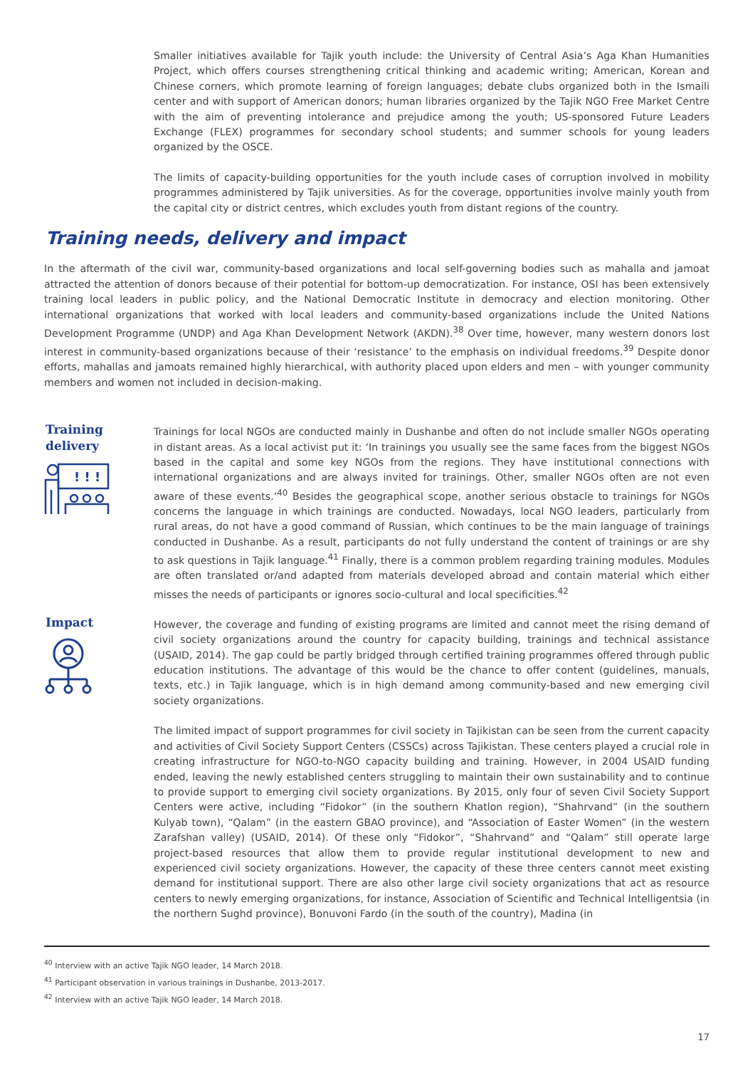Smaller initiatives available for Tajik youth include: the University of Central Asia’s Aga Khan Humanities Project, which offers courses strengthening critical thinking and academic writing; American, Korean and Chinese corners, which promote learning of foreign languages; debate clubs organized both in the Ismaili center and with support of American donors; human libraries organized by the Tajik NGO Free Market Centre with the aim of preventing intolerance and prejudice among the youth; US-sponsored Future Leaders Exchange (FLEX) programmes for secondary school students; and summer schools for young leaders organized by the OSCE.
The limits of capacity-building opportunities for the youth include cases of corruption involved in mobility programmes administered by Tajik universities. As for the coverage, opportunities involve mainly youth from the capital city or district centres, which excludes youth from distant regions of the country.
Training needs, delivery and impact
In the aftermath of the civil war, community-based organizations and local self-governing bodies such as mahalla and jamoat attracted the attention of donors because of their potential for bottom-up democratization. For instance, OSI has been extensively training local leaders in public policy, and the National Democratic Institute in democracy and election monitoring. Other international organizations that worked with local leaders and community-based organizations include the United Nations Development Programme (UNDP) and Aga Khan Development Network (AKDN).<sup>38</sup> Over time, however, many western donors lost interest in community-based organizations because of their ‘resistance’ to the emphasis on individual freedoms.<sup>39</sup> Despite donor efforts, mahallas and jamoats remained highly hierarchical, with authority placed upon elders and men – with younger community members and women not included in decision-making.
Training delivery
! ! !
Trainings for local NGOs are conducted mainly in Dushanbe and often do not include smaller NGOs operating in distant areas. As a local activist put it: ‘In trainings you usually see the same faces from the biggest NGOs based in the capital and some key NGOs from the regions. They have institutional connections with international organizations and are always invited for trainings. Other, smaller NGOs often are not even aware of these events.’<sup>40</sup> Besides the geographical scope, another serious obstacle to trainings for NGOs concerns the language in which trainings are conducted. Nowadays, local NGO leaders, particularly from rural areas, do not have a good command of Russian, which continues to be the main language of trainings conducted in Dushanbe. As a result, participants do not fully understand the content of trainings or are shy to ask questions in Tajik language.<sup>41</sup> Finally, there is a common problem regarding training modules. Modules are often translated or/and adapted from materials developed abroad and contain material which either misses the needs of participants or ignores socio-cultural and local specificities.<sup>42</sup>
Impact
However, the coverage and funding of existing programs are limited and cannot meet the rising demand of civil society organizations around the country for capacity building, trainings and technical assistance (USAID, 2014). The gap could be partly bridged through certified training programmes offered through public education institutions. The advantage of this would be the chance to offer content (guidelines, manuals, texts, etc.) in Tajik language, which is in high demand among community-based and new emerging civil society organizations.
The limited impact of support programmes for civil society in Tajikistan can be seen from the current capacity and activities of Civil Society Support Centers (CSSCs) across Tajikistan. These centers played a crucial role in creating infrastructure for NGO-to-NGO capacity building and training. However, in 2004 USAID funding ended, leaving the newly established centers struggling to maintain their own sustainability and to continue to provide support to emerging civil society organizations. By 2015, only four of seven Civil Society Support Centers were active, including “Fidokor” (in the southern Khatlon region), “Shahrvand” (in the southern Kulyab town), “Qalam” (in the eastern GBAO province), and “Association of Easter Women” (in the western Zarafshan valley) (USAID, 2014). Of these only “Fidokor”, “Shahrvand” and “Qalam” still operate large project-based resources that allow them to provide regular institutional development to new and experienced civil society organizations. However, the capacity of these three centers cannot meet existing demand for institutional support. There are also other large civil society organizations that act as resource centers to newly emerging organizations, for instance, Association of Scientific and Technical Intelligentsia (in the northern Sughd province), Bonuvoni Fardo (in the south of the country), Madina (in
<sup>40</sup> Interview with an active Tajik NGO leader, 14 March 2018.
<sup>41</sup> Participant observation in various trainings in Dushanbe, 2013-2017.
<sup>42</sup> Interview with an active Tajik NGO leader, 14 March 2018.
17